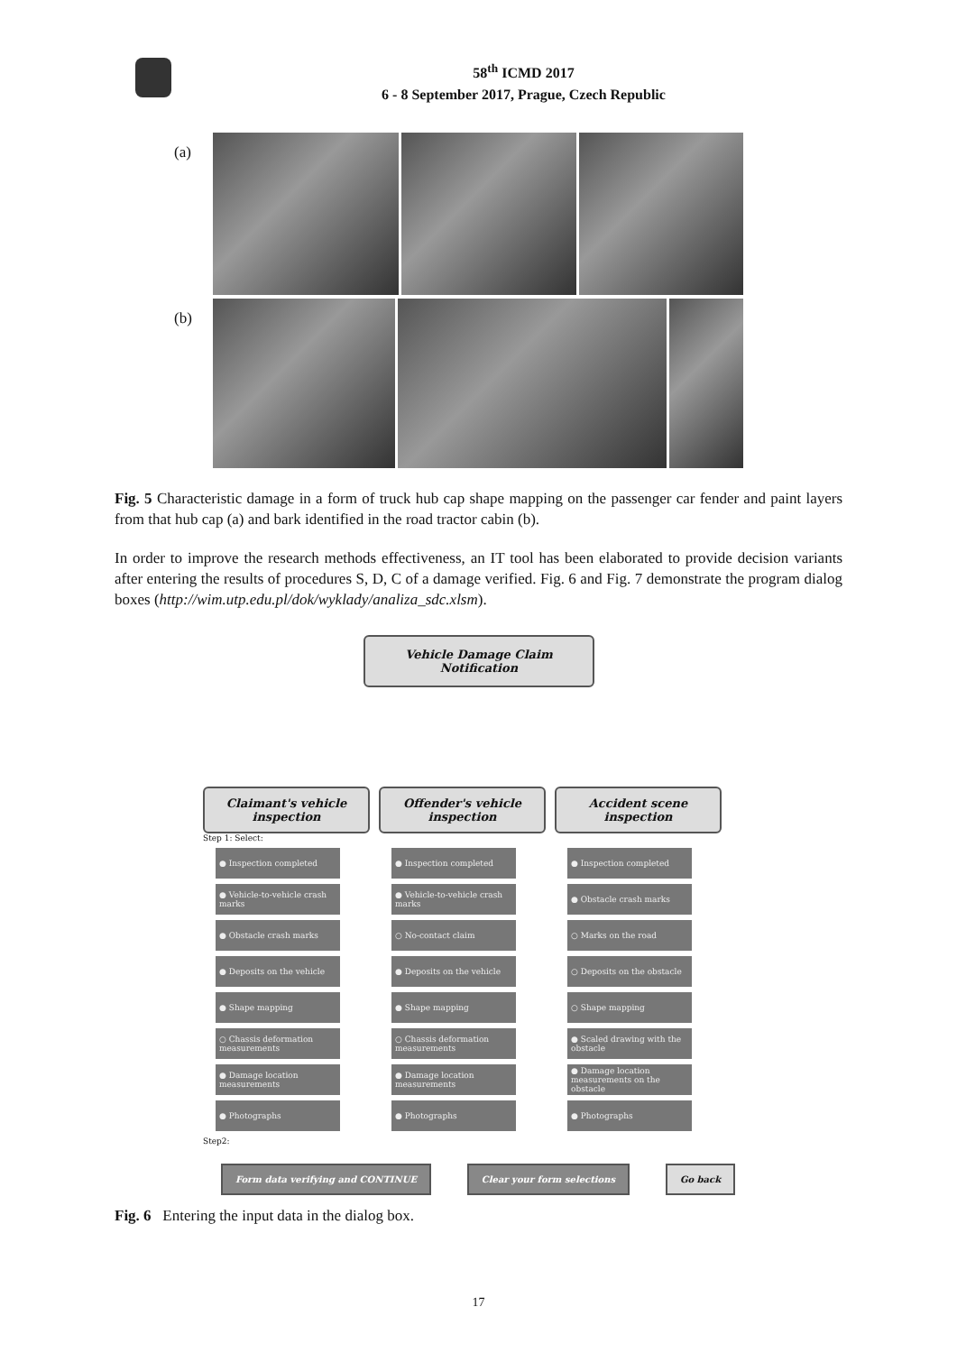58<sup>th</sup> ICMD 2017
6 - 8 September 2017, Prague, Czech Republic
(a)
(b)
Fig. 5 Characteristic damage in a form of truck hub cap shape mapping on the passenger car fender and paint layers from that hub cap (a) and bark identified in the road tractor cabin (b).
In order to improve the research methods effectiveness, an IT tool has been elaborated to provide decision variants after entering the results of procedures S, D, C of a damage verified. Fig. 6 and Fig. 7 demonstrate the program dialog boxes (http://wim.utp.edu.pl/dok/wyklady/analiza_sdc.xlsm).
Vehicle Damage Claim Notification
Claimant's vehicle inspection
Step 1: Select:
● Inspection completed
● Vehicle-to-vehicle crash marks
● Obstacle crash marks
● Deposits on the vehicle
● Shape mapping
○ Chassis deformation measurements
● Damage location measurements
● Photographs
Offender's vehicle inspection
● Inspection completed
● Vehicle-to-vehicle crash marks
○ No-contact claim
● Deposits on the vehicle
● Shape mapping
○ Chassis deformation measurements
● Damage location measurements
● Photographs
Accident scene inspection
● Inspection completed
● Obstacle crash marks
○ Marks on the road
○ Deposits on the obstacle
○ Shape mapping
● Scaled drawing with the obstacle
● Damage location measurements on the obstacle
● Photographs
Step2:
Form data verifying and CONTINUE
Clear your form selections Go back
Fig. 6 Entering the input data in the dialog box.
17